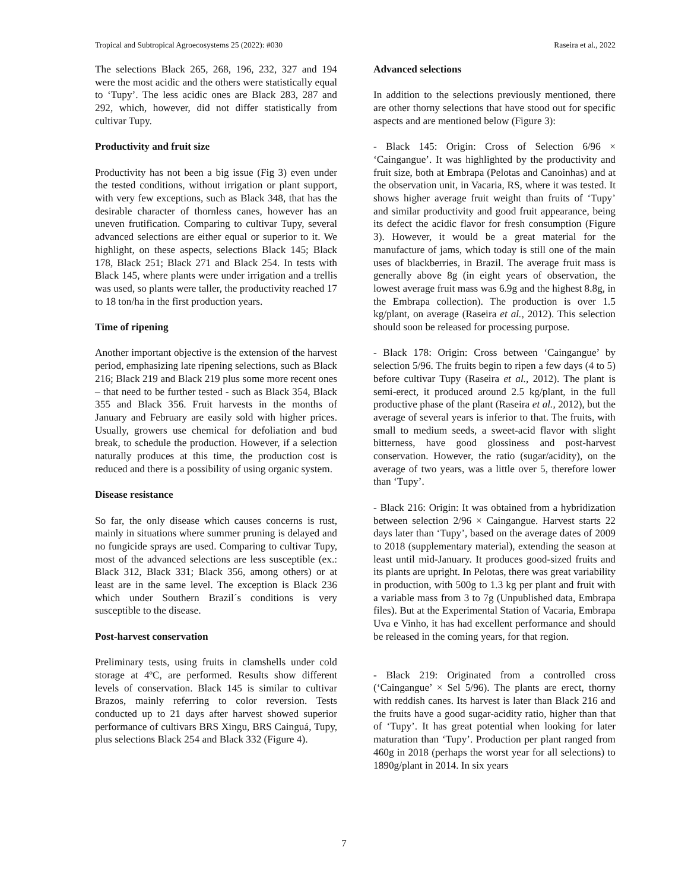Tropical and Subtropical Agroecosystems 25 (2022): #030 Raseira et al., 2022
The selections Black 265, 268, 196, 232, 327 and 194 were the most acidic and the others were statistically equal to ‘Tupy’. The less acidic ones are Black 283, 287 and 292, which, however, did not differ statistically from cultivar Tupy.
Productivity and fruit size
Productivity has not been a big issue (Fig 3) even under the tested conditions, without irrigation or plant support, with very few exceptions, such as Black 348, that has the desirable character of thornless canes, however has an uneven frutification. Comparing to cultivar Tupy, several advanced selections are either equal or superior to it. We highlight, on these aspects, selections Black 145; Black 178, Black 251; Black 271 and Black 254. In tests with Black 145, where plants were under irrigation and a trellis was used, so plants were taller, the productivity reached 17 to 18 ton/ha in the first production years.
Time of ripening
Another important objective is the extension of the harvest period, emphasizing late ripening selections, such as Black 216; Black 219 and Black 219 plus some more recent ones – that need to be further tested - such as Black 354, Black 355 and Black 356. Fruit harvests in the months of January and February are easily sold with higher prices. Usually, growers use chemical for defoliation and bud break, to schedule the production. However, if a selection naturally produces at this time, the production cost is reduced and there is a possibility of using organic system.
Disease resistance
So far, the only disease which causes concerns is rust, mainly in situations where summer pruning is delayed and no fungicide sprays are used. Comparing to cultivar Tupy, most of the advanced selections are less susceptible (ex.: Black 312, Black 331; Black 356, among others) or at least are in the same level. The exception is Black 236 which under Southern Brazil´s conditions is very susceptible to the disease.
Post-harvest conservation
Preliminary tests, using fruits in clamshells under cold storage at 4ºC, are performed. Results show different levels of conservation. Black 145 is similar to cultivar Brazos, mainly referring to color reversion. Tests conducted up to 21 days after harvest showed superior performance of cultivars BRS Xingu, BRS Cainguá, Tupy, plus selections Black 254 and Black 332 (Figure 4).
Advanced selections
In addition to the selections previously mentioned, there are other thorny selections that have stood out for specific aspects and are mentioned below (Figure 3):
- Black 145: Origin: Cross of Selection 6/96 × ‘Caingangue’. It was highlighted by the productivity and fruit size, both at Embrapa (Pelotas and Canoinhas) and at the observation unit, in Vacaria, RS, where it was tested. It shows higher average fruit weight than fruits of ‘Tupy’ and similar productivity and good fruit appearance, being its defect the acidic flavor for fresh consumption (Figure 3). However, it would be a great material for the manufacture of jams, which today is still one of the main uses of blackberries, in Brazil. The average fruit mass is generally above 8g (in eight years of observation, the lowest average fruit mass was 6.9g and the highest 8.8g, in the Embrapa collection). The production is over 1.5 kg/plant, on average (Raseira et al., 2012). This selection should soon be released for processing purpose.
- Black 178: Origin: Cross between ‘Caingangue’ by selection 5/96. The fruits begin to ripen a few days (4 to 5) before cultivar Tupy (Raseira et al., 2012). The plant is semi-erect, it produced around 2.5 kg/plant, in the full productive phase of the plant (Raseira et al., 2012), but the average of several years is inferior to that. The fruits, with small to medium seeds, a sweet-acid flavor with slight bitterness, have good glossiness and post-harvest conservation. However, the ratio (sugar/acidity), on the average of two years, was a little over 5, therefore lower than ‘Tupy’.
- Black 216: Origin: It was obtained from a hybridization between selection 2/96 × Caingangue. Harvest starts 22 days later than ‘Tupy’, based on the average dates of 2009 to 2018 (supplementary material), extending the season at least until mid-January. It produces good-sized fruits and its plants are upright. In Pelotas, there was great variability in production, with 500g to 1.3 kg per plant and fruit with a variable mass from 3 to 7g (Unpublished data, Embrapa files). But at the Experimental Station of Vacaria, Embrapa Uva e Vinho, it has had excellent performance and should be released in the coming years, for that region.
- Black 219: Originated from a controlled cross (‘Caingangue’ × Sel 5/96). The plants are erect, thorny with reddish canes. Its harvest is later than Black 216 and the fruits have a good sugar-acidity ratio, higher than that of ‘Tupy’. It has great potential when looking for later maturation than ‘Tupy’. Production per plant ranged from 460g in 2018 (perhaps the worst year for all selections) to 1890g/plant in 2014. In six years
7